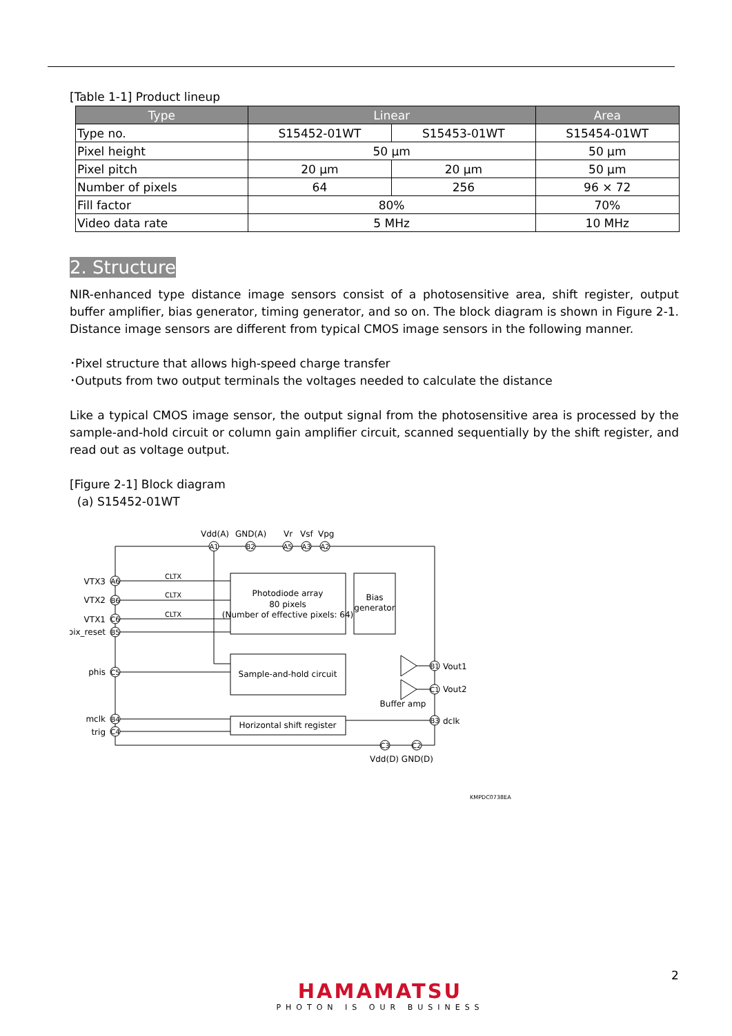[Table 1-1] Product lineup
| Type | Linear | | Area |
| --- | --- | --- | --- |
| Type no. | S15452-01WT | S15453-01WT | S15454-01WT |
| Pixel height | 50 µm | | 50 µm |
| Pixel pitch | 20 µm | 20 µm | 50 µm |
| Number of pixels | 64 | 256 | 96 × 72 |
| Fill factor | 80% | | 70% |
| Video data rate | 5 MHz | | 10 MHz |
2. Structure
NIR-enhanced type distance image sensors consist of a photosensitive area, shift register, output buffer amplifier, bias generator, timing generator, and so on. The block diagram is shown in Figure 2-1. Distance image sensors are different from typical CMOS image sensors in the following manner.
･Pixel structure that allows high-speed charge transfer
･Outputs from two output terminals the voltages needed to calculate the distance
Like a typical CMOS image sensor, the output signal from the photosensitive area is processed by the sample-and-hold circuit or column gain amplifier circuit, scanned sequentially by the shift register, and read out as voltage output.
[Figure 2-1] Block diagram
(a) S15452-01WT
A6
B6
C6
B5
C5
B4
C4
A1
B2
A5
A3
A2
B1
C1
B3
C3
C2
Vdd(A)
GND(A)
Vr
Vsf
Vpg
VTX3
VTX2
VTX1
pix_reset
phis
mclk
trig
CLTX
CLTX
CLTX
Photodiode array
80 pixels
(Number of effective pixels: 64)
Bias
generator
Sample-and-hold circuit
Horizontal shift register
Buffer amp
Vdd(D) GND(D)
Vout1
Vout2
dclk
KMPDC0738EA
2
HAMAMATSU
PHOTON IS OUR BUSINESS